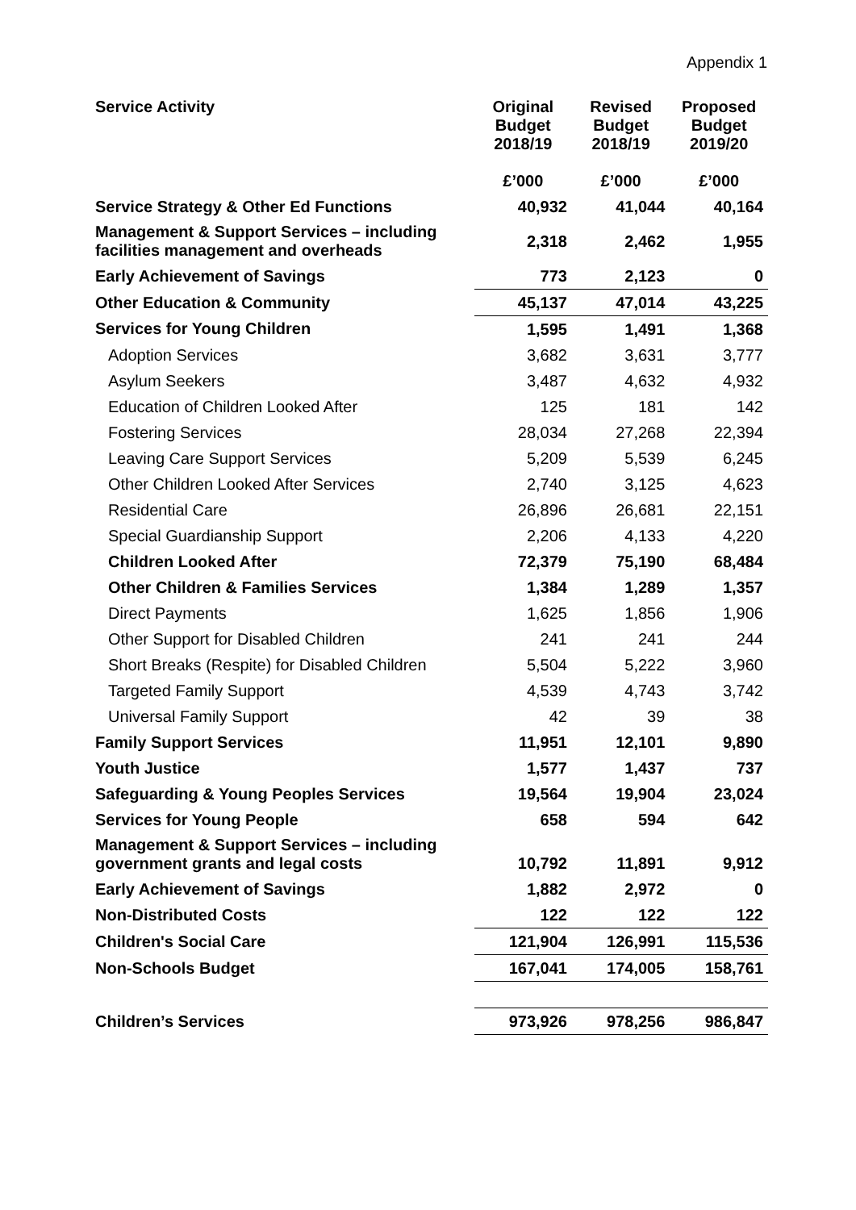Appendix 1
| Service Activity | Original Budget 2018/19 £’000 | Revised Budget 2018/19 £’000 | Proposed Budget 2019/20 £’000 |
| --- | --- | --- | --- |
| Service Strategy & Other Ed Functions | 40,932 | 41,044 | 40,164 |
| Management & Support Services – including facilities management and overheads | 2,318 | 2,462 | 1,955 |
| Early Achievement of Savings | 773 | 2,123 | 0 |
| Other Education & Community | 45,137 | 47,014 | 43,225 |
| Services for Young Children | 1,595 | 1,491 | 1,368 |
| Adoption Services | 3,682 | 3,631 | 3,777 |
| Asylum Seekers | 3,487 | 4,632 | 4,932 |
| Education of Children Looked After | 125 | 181 | 142 |
| Fostering Services | 28,034 | 27,268 | 22,394 |
| Leaving Care Support Services | 5,209 | 5,539 | 6,245 |
| Other Children Looked After Services | 2,740 | 3,125 | 4,623 |
| Residential Care | 26,896 | 26,681 | 22,151 |
| Special Guardianship Support | 2,206 | 4,133 | 4,220 |
| Children Looked After | 72,379 | 75,190 | 68,484 |
| Other Children & Families Services | 1,384 | 1,289 | 1,357 |
| Direct Payments | 1,625 | 1,856 | 1,906 |
| Other Support for Disabled Children | 241 | 241 | 244 |
| Short Breaks (Respite) for Disabled Children | 5,504 | 5,222 | 3,960 |
| Targeted Family Support | 4,539 | 4,743 | 3,742 |
| Universal Family Support | 42 | 39 | 38 |
| Family Support Services | 11,951 | 12,101 | 9,890 |
| Youth Justice | 1,577 | 1,437 | 737 |
| Safeguarding & Young Peoples Services | 19,564 | 19,904 | 23,024 |
| Services for Young People | 658 | 594 | 642 |
| Management & Support Services – including government grants and legal costs | 10,792 | 11,891 | 9,912 |
| Early Achievement of Savings | 1,882 | 2,972 | 0 |
| Non-Distributed Costs | 122 | 122 | 122 |
| Children's Social Care | 121,904 | 126,991 | 115,536 |
| Non-Schools Budget | 167,041 | 174,005 | 158,761 |
| Children’s Services | 973,926 | 978,256 | 986,847 |